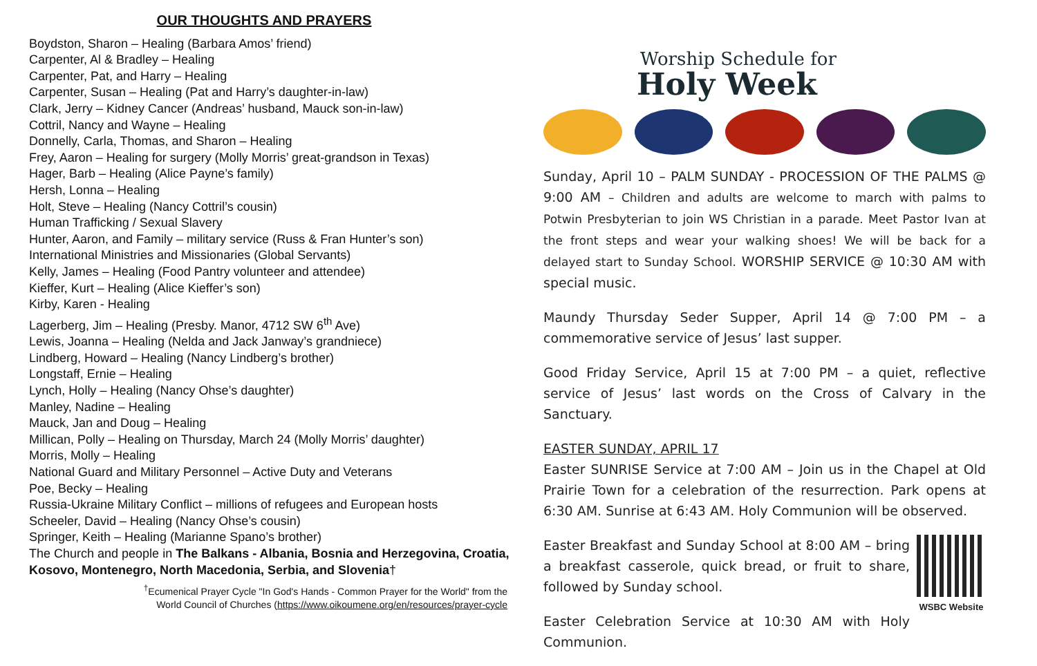OUR THOUGHTS AND PRAYERS
Boydston, Sharon – Healing (Barbara Amos’ friend)
Carpenter, Al & Bradley – Healing
Carpenter, Pat, and Harry – Healing
Carpenter, Susan – Healing (Pat and Harry’s daughter-in-law)
Clark, Jerry – Kidney Cancer (Andreas’ husband, Mauck son-in-law)
Cottril, Nancy and Wayne – Healing
Donnelly, Carla, Thomas, and Sharon – Healing
Frey, Aaron – Healing for surgery (Molly Morris’ great-grandson in Texas)
Hager, Barb – Healing (Alice Payne’s family)
Hersh, Lonna – Healing
Holt, Steve – Healing (Nancy Cottril’s cousin)
Human Trafficking / Sexual Slavery
Hunter, Aaron, and Family – military service (Russ & Fran Hunter’s son)
International Ministries and Missionaries (Global Servants)
Kelly, James – Healing (Food Pantry volunteer and attendee)
Kieffer, Kurt – Healing (Alice Kieffer’s son)
Kirby, Karen - Healing
Lagerberg, Jim – Healing (Presby. Manor, 4712 SW 6<sup>th</sup> Ave)
Lewis, Joanna – Healing (Nelda and Jack Janway’s grandniece)
Lindberg, Howard – Healing (Nancy Lindberg’s brother)
Longstaff, Ernie – Healing
Lynch, Holly – Healing (Nancy Ohse’s daughter)
Manley, Nadine – Healing
Mauck, Jan and Doug – Healing
Millican, Polly – Healing on Thursday, March 24 (Molly Morris’ daughter)
Morris, Molly – Healing
National Guard and Military Personnel – Active Duty and Veterans
Poe, Becky – Healing
Russia-Ukraine Military Conflict – millions of refugees and European hosts
Scheeler, David – Healing (Nancy Ohse’s cousin)
Springer, Keith – Healing (Marianne Spano’s brother)
The Church and people in The Balkans - Albania, Bosnia and Herzegovina, Croatia, Kosovo, Montenegro, North Macedonia, Serbia, and Slovenia†
<sup>†</sup> Ecumenical Prayer Cycle "In God's Hands - Common Prayer for the World" from the
World Council of Churches (https://www.oikoumene.org/en/resources/prayer-cycle
Worship Schedule for
Holy Week
Sunday, April 10 – PALM SUNDAY - PROCESSION OF THE PALMS @ 9:00 AM – Children and adults are welcome to march with palms to Potwin Presbyterian to join WS Christian in a parade. Meet Pastor Ivan at the front steps and wear your walking shoes! We will be back for a delayed start to Sunday School. WORSHIP SERVICE @ 10:30 AM with special music.
Maundy Thursday Seder Supper, April 14 @ 7:00 PM – a commemorative service of Jesus’ last supper.
Good Friday Service, April 15 at 7:00 PM – a quiet, reflective service of Jesus’ last words on the Cross of Calvary in the Sanctuary.
EASTER SUNDAY, APRIL 17
Easter SUNRISE Service at 7:00 AM – Join us in the Chapel at Old Prairie Town for a celebration of the resurrection. Park opens at 6:30 AM. Sunrise at 6:43 AM. Holy Communion will be observed.
WSBC Website
Easter Breakfast and Sunday School at 8:00 AM – bring a breakfast casserole, quick bread, or fruit to share, followed by Sunday school.
Easter Celebration Service at 10:30 AM with Holy Communion.